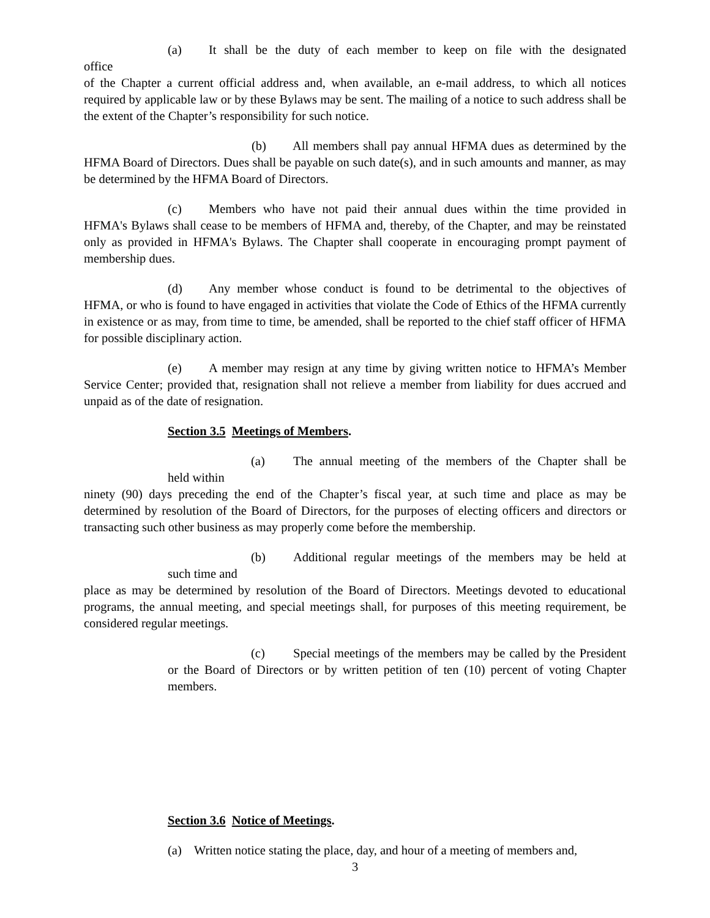(a) It shall be the duty of each member to keep on file with the designated
office
of the Chapter a current official address and, when available, an e-mail address, to which all notices required by applicable law or by these Bylaws may be sent. The mailing of a notice to such address shall be the extent of the Chapter’s responsibility for such notice.
(b) All members shall pay annual HFMA dues as determined by the HFMA Board of Directors. Dues shall be payable on such date(s), and in such amounts and manner, as may be determined by the HFMA Board of Directors.
(c) Members who have not paid their annual dues within the time provided in HFMA's Bylaws shall cease to be members of HFMA and, thereby, of the Chapter, and may be reinstated only as provided in HFMA's Bylaws. The Chapter shall cooperate in encouraging prompt payment of membership dues.
(d) Any member whose conduct is found to be detrimental to the objectives of HFMA, or who is found to have engaged in activities that violate the Code of Ethics of the HFMA currently in existence or as may, from time to time, be amended, shall be reported to the chief staff officer of HFMA for possible disciplinary action.
(e) A member may resign at any time by giving written notice to HFMA’s Member Service Center; provided that, resignation shall not relieve a member from liability for dues accrued and unpaid as of the date of resignation.
Section 3.5 Meetings of Members.
(a) The annual meeting of the members of the Chapter shall be
held within
ninety (90) days preceding the end of the Chapter’s fiscal year, at such time and place as may be determined by resolution of the Board of Directors, for the purposes of electing officers and directors or transacting such other business as may properly come before the membership.
(b) Additional regular meetings of the members may be held at
such time and
place as may be determined by resolution of the Board of Directors. Meetings devoted to educational programs, the annual meeting, and special meetings shall, for purposes of this meeting requirement, be considered regular meetings.
(c) Special meetings of the members may be called by the President or the Board of Directors or by written petition of ten (10) percent of voting Chapter members.
Section 3.6 Notice of Meetings.
(a) Written notice stating the place, day, and hour of a meeting of members and,
3